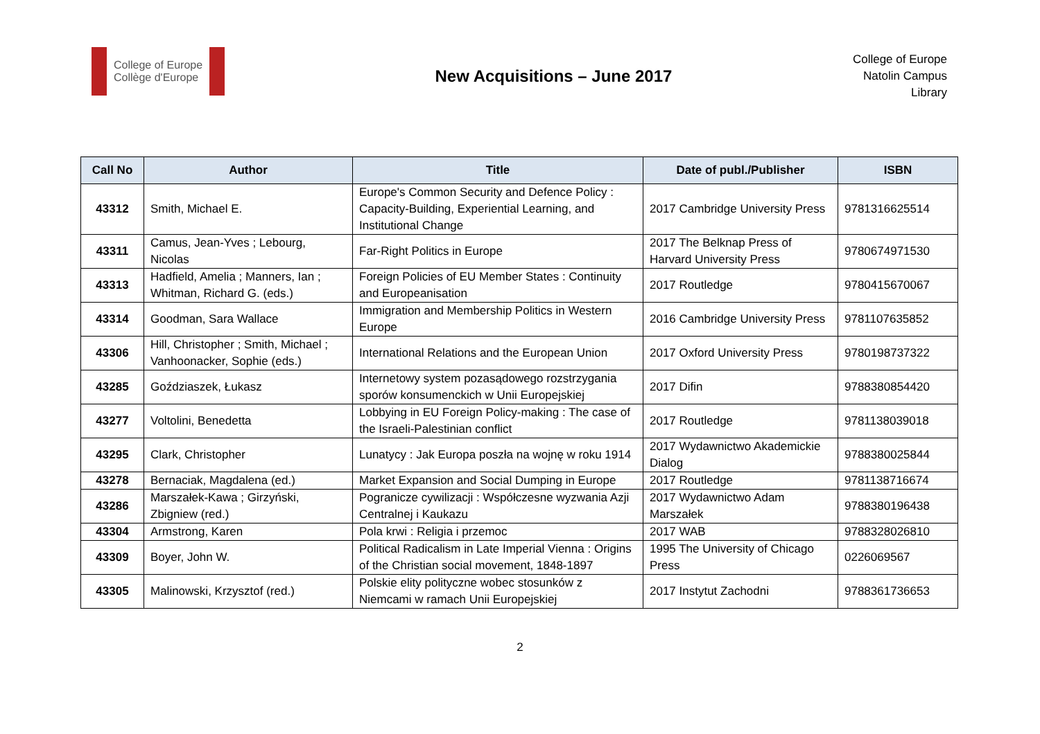College of Europe
Collège d'Europe
New Acquisitions – June 2017
College of Europe
Natolin Campus
Library
| Call No | Author | Title | Date of publ./Publisher | ISBN |
| --- | --- | --- | --- | --- |
| 43312 | Smith, Michael E. | Europe's Common Security and Defence Policy : Capacity-Building, Experiential Learning, and Institutional Change | 2017 Cambridge University Press | 9781316625514 |
| 43311 | Camus, Jean-Yves ; Lebourg, Nicolas | Far-Right Politics in Europe | 2017 The Belknap Press of Harvard University Press | 9780674971530 |
| 43313 | Hadfield, Amelia ; Manners, Ian ; Whitman, Richard G. (eds.) | Foreign Policies of EU Member States : Continuity and Europeanisation | 2017 Routledge | 9780415670067 |
| 43314 | Goodman, Sara Wallace | Immigration and Membership Politics in Western Europe | 2016 Cambridge University Press | 9781107635852 |
| 43306 | Hill, Christopher ; Smith, Michael ; Vanhoonacker, Sophie (eds.) | International Relations and the European Union | 2017 Oxford University Press | 9780198737322 |
| 43285 | Goździaszek, Łukasz | Internetowy system pozasądowego rozstrzygania sporów konsumenckich w Unii Europejskiej | 2017 Difin | 9788380854420 |
| 43277 | Voltolini, Benedetta | Lobbying in EU Foreign Policy-making : The case of the Israeli-Palestinian conflict | 2017 Routledge | 9781138039018 |
| 43295 | Clark, Christopher | Lunatycy : Jak Europa poszła na wojnę w roku 1914 | 2017 Wydawnictwo Akademickie Dialog | 9788380025844 |
| 43278 | Bernaciak, Magdalena (ed.) | Market Expansion and Social Dumping in Europe | 2017 Routledge | 9781138716674 |
| 43286 | Marszałek-Kawa ; Girzyński, Zbigniew (red.) | Pogranicze cywilizacji : Współczesne wyzwania Azji Centralnej i Kaukazu | 2017 Wydawnictwo Adam Marszałek | 9788380196438 |
| 43304 | Armstrong, Karen | Pola krwi : Religia i przemoc | 2017 WAB | 9788328026810 |
| 43309 | Boyer, John W. | Political Radicalism in Late Imperial Vienna : Origins of the Christian social movement, 1848-1897 | 1995 The University of Chicago Press | 0226069567 |
| 43305 | Malinowski, Krzysztof (red.) | Polskie elity polityczne wobec stosunków z Niemcami w ramach Unii Europejskiej | 2017 Instytut Zachodni | 9788361736653 |
2